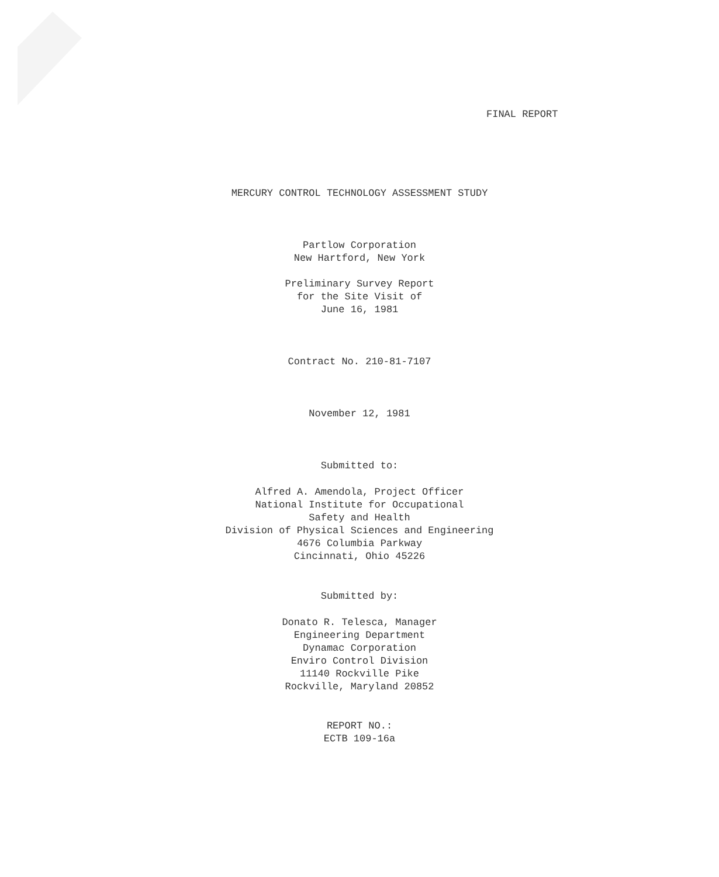FINAL REPORT
MERCURY CONTROL TECHNOLOGY ASSESSMENT STUDY
Partlow Corporation
New Hartford, New York
Preliminary Survey Report
for the Site Visit of
June 16, 1981
Contract No. 210-81-7107
November 12, 1981
Submitted to:
Alfred A. Amendola, Project Officer
National Institute for Occupational
Safety and Health
Division of Physical Sciences and Engineering
4676 Columbia Parkway
Cincinnati, Ohio 45226
Submitted by:
Donato R. Telesca, Manager
Engineering Department
Dynamac Corporation
Enviro Control Division
11140 Rockville Pike
Rockville, Maryland 20852
REPORT NO.:
ECTB 109-16a